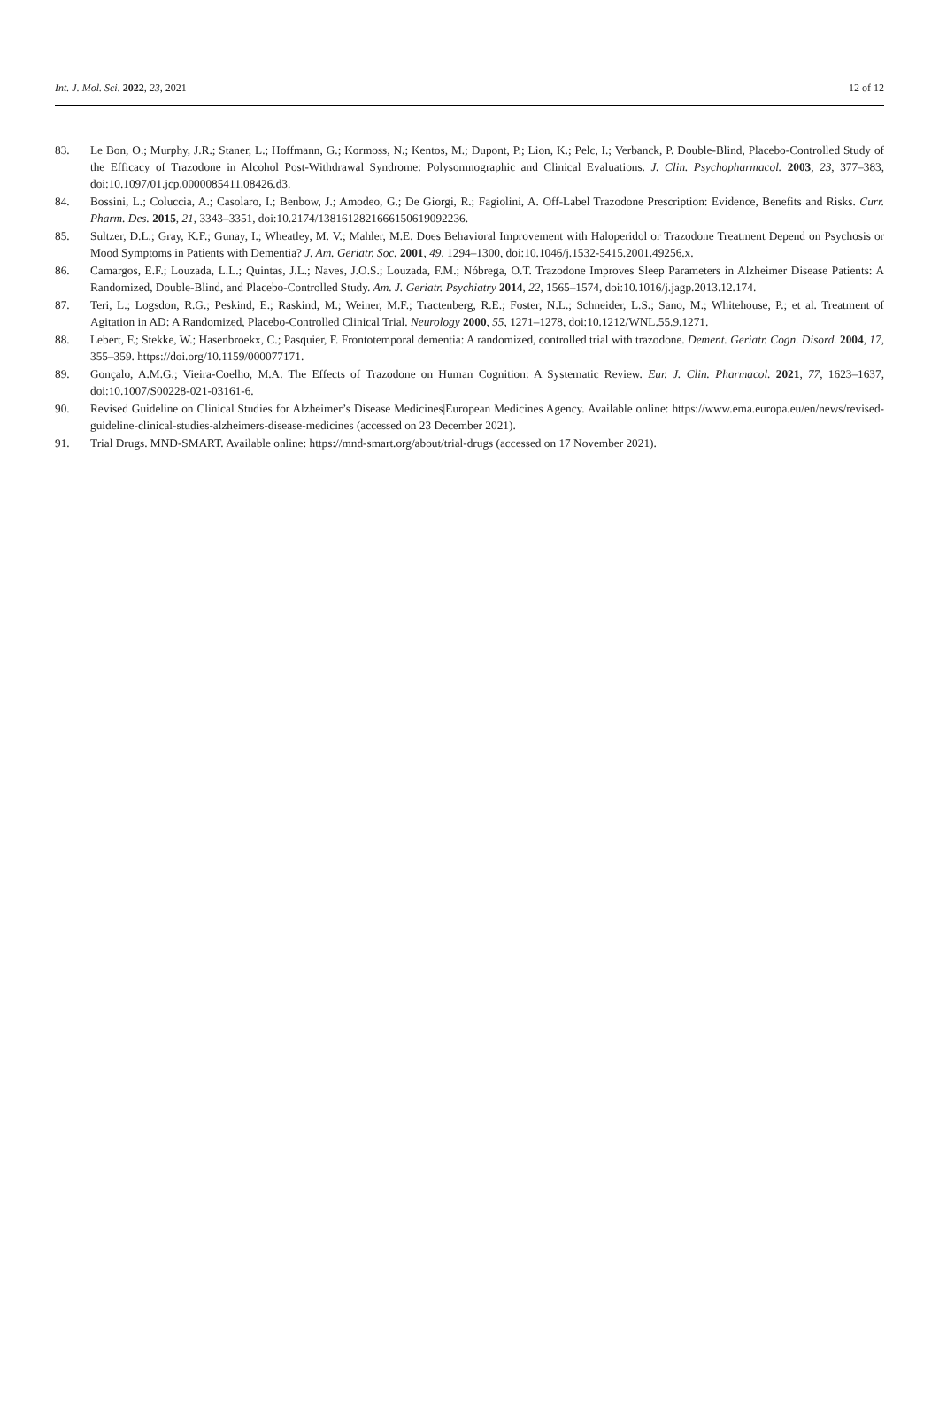Int. J. Mol. Sci. 2022, 23, 2021 12 of 12
83. Le Bon, O.; Murphy, J.R.; Staner, L.; Hoffmann, G.; Kormoss, N.; Kentos, M.; Dupont, P.; Lion, K.; Pelc, I.; Verbanck, P. Double-Blind, Placebo-Controlled Study of the Efficacy of Trazodone in Alcohol Post-Withdrawal Syndrome: Polysomnographic and Clinical Evaluations. J. Clin. Psychopharmacol. 2003, 23, 377–383, doi:10.1097/01.jcp.0000085411.08426.d3.
84. Bossini, L.; Coluccia, A.; Casolaro, I.; Benbow, J.; Amodeo, G.; De Giorgi, R.; Fagiolini, A. Off-Label Trazodone Prescription: Evidence, Benefits and Risks. Curr. Pharm. Des. 2015, 21, 3343–3351, doi:10.2174/1381612821666150619092236.
85. Sultzer, D.L.; Gray, K.F.; Gunay, I.; Wheatley, M. V.; Mahler, M.E. Does Behavioral Improvement with Haloperidol or Trazodone Treatment Depend on Psychosis or Mood Symptoms in Patients with Dementia? J. Am. Geriatr. Soc. 2001, 49, 1294–1300, doi:10.1046/j.1532-5415.2001.49256.x.
86. Camargos, E.F.; Louzada, L.L.; Quintas, J.L.; Naves, J.O.S.; Louzada, F.M.; Nóbrega, O.T. Trazodone Improves Sleep Parameters in Alzheimer Disease Patients: A Randomized, Double-Blind, and Placebo-Controlled Study. Am. J. Geriatr. Psychiatry 2014, 22, 1565–1574, doi:10.1016/j.jagp.2013.12.174.
87. Teri, L.; Logsdon, R.G.; Peskind, E.; Raskind, M.; Weiner, M.F.; Tractenberg, R.E.; Foster, N.L.; Schneider, L.S.; Sano, M.; Whitehouse, P.; et al. Treatment of Agitation in AD: A Randomized, Placebo-Controlled Clinical Trial. Neurology 2000, 55, 1271–1278, doi:10.1212/WNL.55.9.1271.
88. Lebert, F.; Stekke, W.; Hasenbroekx, C.; Pasquier, F. Frontotemporal dementia: A randomized, controlled trial with trazodone. Dement. Geriatr. Cogn. Disord. 2004, 17, 355–359. https://doi.org/10.1159/000077171.
89. Gonçalo, A.M.G.; Vieira-Coelho, M.A. The Effects of Trazodone on Human Cognition: A Systematic Review. Eur. J. Clin. Pharmacol. 2021, 77, 1623–1637, doi:10.1007/S00228-021-03161-6.
90. Revised Guideline on Clinical Studies for Alzheimer’s Disease Medicines|European Medicines Agency. Available online: https://www.ema.europa.eu/en/news/revised-guideline-clinical-studies-alzheimers-disease-medicines (accessed on 23 December 2021).
91. Trial Drugs. MND-SMART. Available online: https://mnd-smart.org/about/trial-drugs (accessed on 17 November 2021).